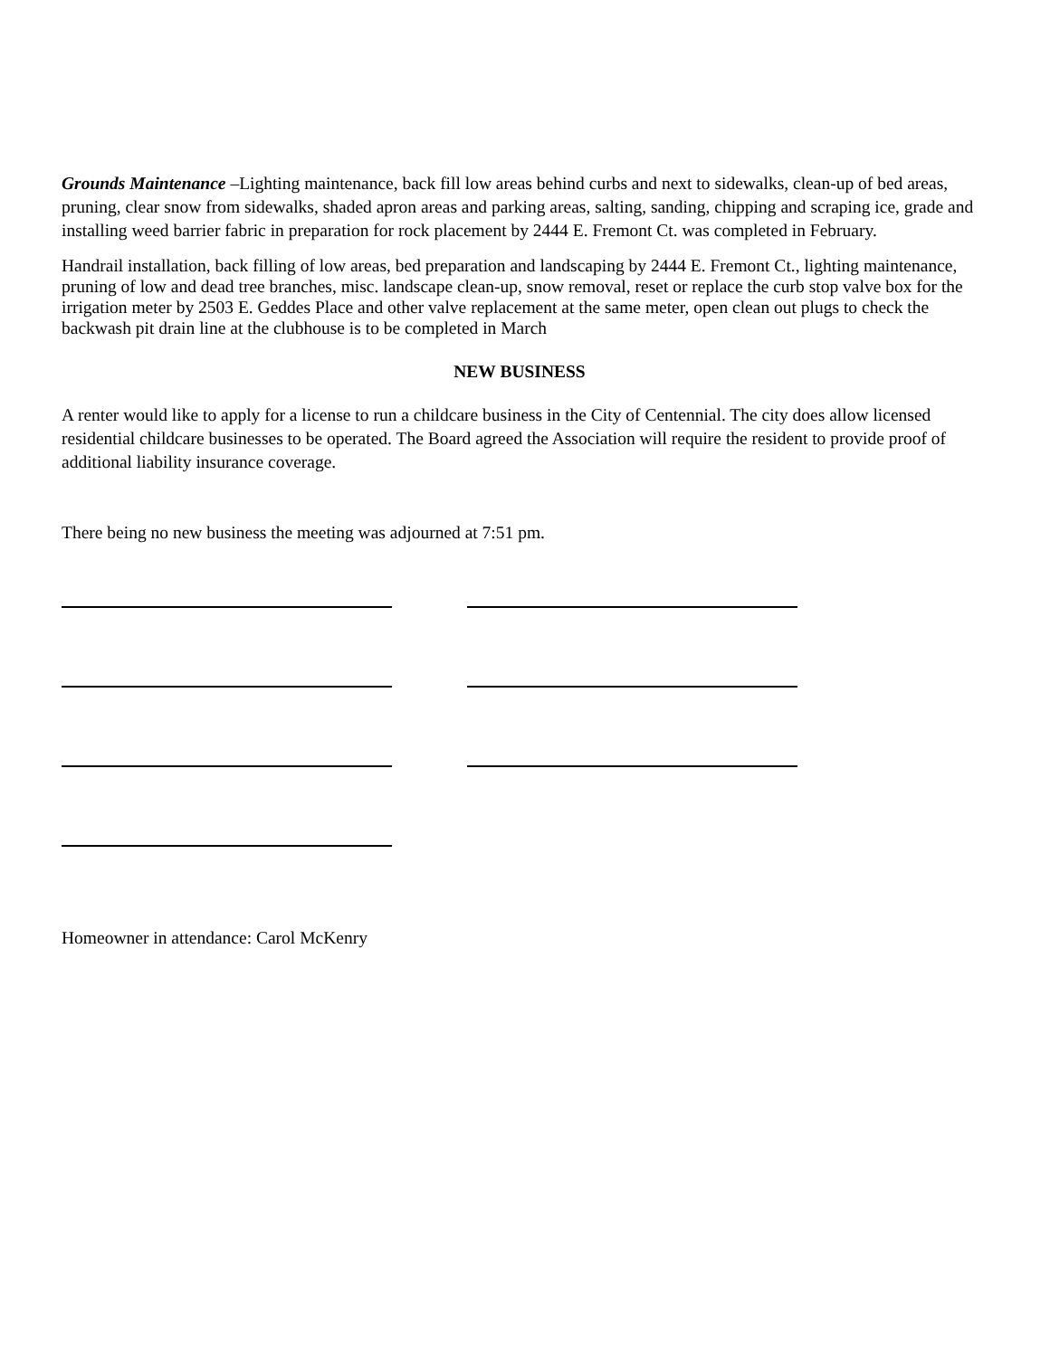Grounds Maintenance –Lighting maintenance, back fill low areas behind curbs and next to sidewalks, clean-up of bed areas, pruning, clear snow from sidewalks, shaded apron areas and parking areas, salting, sanding, chipping and scraping ice, grade and installing weed barrier fabric in preparation for rock placement by 2444 E. Fremont Ct. was completed in February.
Handrail installation, back filling of low areas, bed preparation and landscaping by 2444 E. Fremont Ct., lighting maintenance, pruning of low and dead tree branches, misc. landscape clean-up, snow removal, reset or replace the curb stop valve box for the irrigation meter by 2503 E. Geddes Place and other valve replacement at the same meter, open clean out plugs to check the backwash pit drain line at the clubhouse is to be completed in March
NEW BUSINESS
A renter would like to apply for a license to run a childcare business in the City of Centennial. The city does allow licensed residential childcare businesses to be operated. The Board agreed the Association will require the resident to provide proof of additional liability insurance coverage.
There being no new business the meeting was adjourned at 7:51 pm.
Homeowner in attendance: Carol McKenry